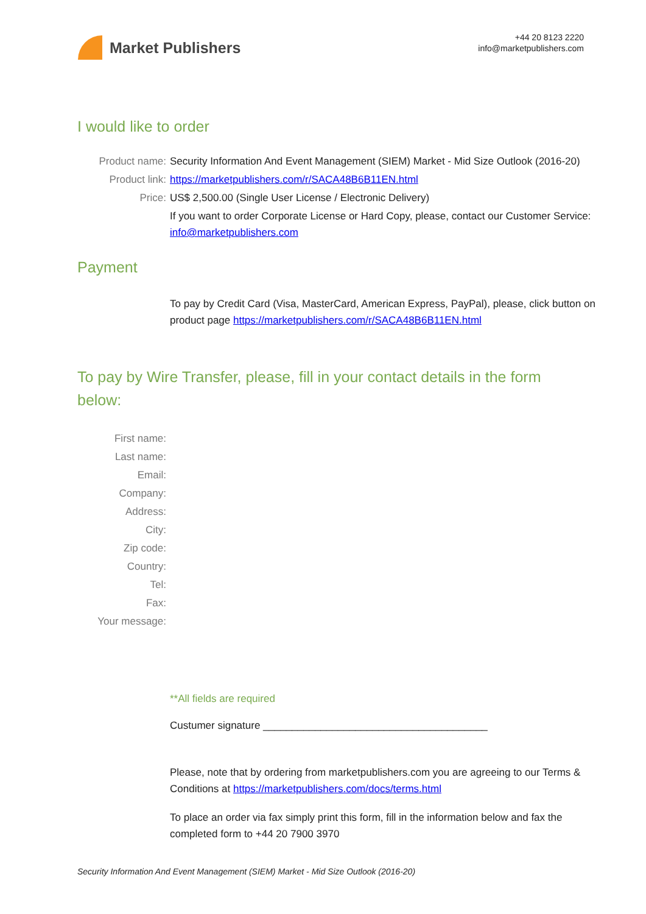Market Publishers
+44 20 8123 2220
info@marketpublishers.com
I would like to order
Product name: Security Information And Event Management (SIEM) Market - Mid Size Outlook (2016-20)
Product link: https://marketpublishers.com/r/SACA48B6B11EN.html
Price: US$ 2,500.00 (Single User License / Electronic Delivery)
If you want to order Corporate License or Hard Copy, please, contact our Customer Service:
info@marketpublishers.com
Payment
To pay by Credit Card (Visa, MasterCard, American Express, PayPal), please, click button on product page https://marketpublishers.com/r/SACA48B6B11EN.html
To pay by Wire Transfer, please, fill in your contact details in the form below:
First name:
Last name:
Email:
Company:
Address:
City:
Zip code:
Country:
Tel:
Fax:
Your message:
**All fields are required
Custumer signature _______________________________________
Please, note that by ordering from marketpublishers.com you are agreeing to our Terms & Conditions at https://marketpublishers.com/docs/terms.html
To place an order via fax simply print this form, fill in the information below and fax the completed form to +44 20 7900 3970
Security Information And Event Management (SIEM) Market - Mid Size Outlook (2016-20)